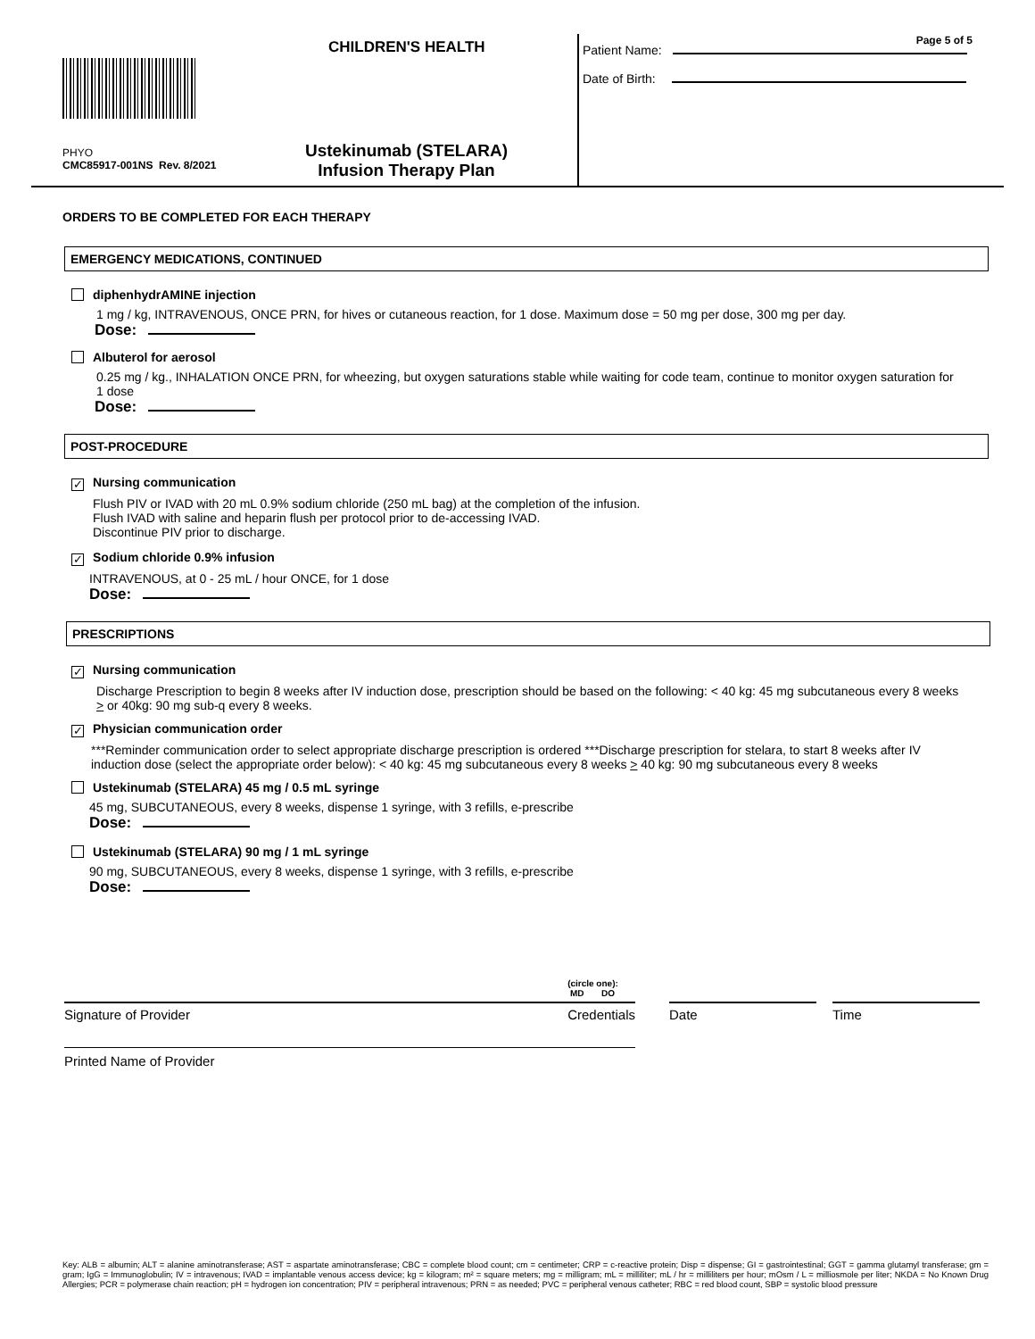Page 5 of 5
CHILDREN'S HEALTH
PHYO
CMC85917-001NS Rev. 8/2021
Ustekinumab (STELARA)
Infusion Therapy Plan
Patient Name:
Date of Birth:
ORDERS TO BE COMPLETED FOR EACH THERAPY
EMERGENCY MEDICATIONS, CONTINUED
diphenhydrAMINE injection
1 mg / kg, INTRAVENOUS, ONCE PRN, for hives or cutaneous reaction, for 1 dose. Maximum dose = 50 mg per dose, 300 mg per day.
Dose:
Albuterol for aerosol
0.25 mg / kg., INHALATION ONCE PRN, for wheezing, but oxygen saturations stable while waiting for code team, continue to monitor oxygen saturation for 1 dose
Dose:
POST-PROCEDURE
✓ Nursing communication
Flush PIV or IVAD with 20 mL 0.9% sodium chloride (250 mL bag) at the completion of the infusion.
Flush IVAD with saline and heparin flush per protocol prior to de-accessing IVAD.
Discontinue PIV prior to discharge.
✓ Sodium chloride 0.9% infusion
INTRAVENOUS, at 0 - 25 mL / hour ONCE, for 1 dose
Dose:
PRESCRIPTIONS
✓ Nursing communication
Discharge Prescription to begin 8 weeks after IV induction dose, prescription should be based on the following: < 40 kg: 45 mg subcutaneous every 8 weeks > or 40kg: 90 mg sub-q every 8 weeks.
✓ Physician communication order
***Reminder communication order to select appropriate discharge prescription is ordered ***Discharge prescription for stelara, to start 8 weeks after IV induction dose (select the appropriate order below): < 40 kg: 45 mg subcutaneous every 8 weeks > 40 kg: 90 mg subcutaneous every 8 weeks
Ustekinumab (STELARA) 45 mg / 0.5 mL syringe
45 mg, SUBCUTANEOUS, every 8 weeks, dispense 1 syringe, with 3 refills, e-prescribe
Dose:
Ustekinumab (STELARA) 90 mg / 1 mL syringe
90 mg, SUBCUTANEOUS, every 8 weeks, dispense 1 syringe, with 3 refills, e-prescribe
Dose:
Signature of Provider Credentials
(circle one):
MD DO
Date Time
Printed Name of Provider
Key: ALB = albumin; ALT = alanine aminotransferase; AST = aspartate aminotransferase; CBC = complete blood count; cm = centimeter; CRP = c-reactive protein; Disp = dispense; GI = gastrointestinal; GGT = gamma glutamyl transferase; gm = gram; IgG = Immunoglobulin; IV = intravenous; IVAD = implantable venous access device; kg = kilogram; m² = square meters; mg = milligram; mL = milliliter; mL / hr = milliliters per hour; mOsm / L = milliosmole per liter; NKDA = No Known Drug Allergies; PCR = polymerase chain reaction; pH = hydrogen ion concentration; PIV = peripheral intravenous; PRN = as needed; PVC = peripheral venous catheter; RBC = red blood count, SBP = systolic blood pressure